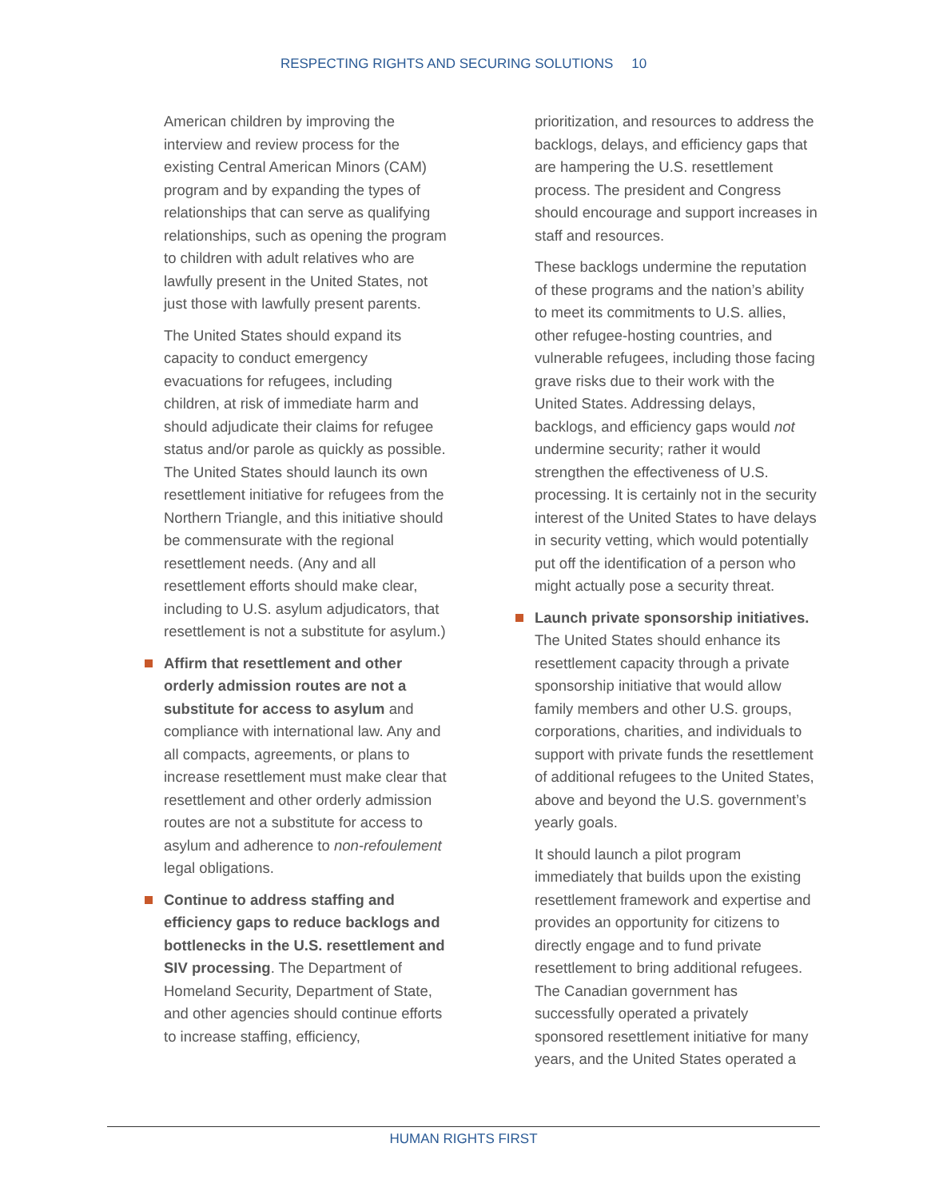RESPECTING RIGHTS AND SECURING SOLUTIONS 10
American children by improving the interview and review process for the existing Central American Minors (CAM) program and by expanding the types of relationships that can serve as qualifying relationships, such as opening the program to children with adult relatives who are lawfully present in the United States, not just those with lawfully present parents.
The United States should expand its capacity to conduct emergency evacuations for refugees, including children, at risk of immediate harm and should adjudicate their claims for refugee status and/or parole as quickly as possible. The United States should launch its own resettlement initiative for refugees from the Northern Triangle, and this initiative should be commensurate with the regional resettlement needs. (Any and all resettlement efforts should make clear, including to U.S. asylum adjudicators, that resettlement is not a substitute for asylum.)
Affirm that resettlement and other orderly admission routes are not a substitute for access to asylum and compliance with international law. Any and all compacts, agreements, or plans to increase resettlement must make clear that resettlement and other orderly admission routes are not a substitute for access to asylum and adherence to non-refoulement legal obligations.
Continue to address staffing and efficiency gaps to reduce backlogs and bottlenecks in the U.S. resettlement and SIV processing. The Department of Homeland Security, Department of State, and other agencies should continue efforts to increase staffing, efficiency,
prioritization, and resources to address the backlogs, delays, and efficiency gaps that are hampering the U.S. resettlement process. The president and Congress should encourage and support increases in staff and resources.
These backlogs undermine the reputation of these programs and the nation’s ability to meet its commitments to U.S. allies, other refugee-hosting countries, and vulnerable refugees, including those facing grave risks due to their work with the United States. Addressing delays, backlogs, and efficiency gaps would not undermine security; rather it would strengthen the effectiveness of U.S. processing. It is certainly not in the security interest of the United States to have delays in security vetting, which would potentially put off the identification of a person who might actually pose a security threat.
Launch private sponsorship initiatives. The United States should enhance its resettlement capacity through a private sponsorship initiative that would allow family members and other U.S. groups, corporations, charities, and individuals to support with private funds the resettlement of additional refugees to the United States, above and beyond the U.S. government’s yearly goals.
It should launch a pilot program immediately that builds upon the existing resettlement framework and expertise and provides an opportunity for citizens to directly engage and to fund private resettlement to bring additional refugees. The Canadian government has successfully operated a privately sponsored resettlement initiative for many years, and the United States operated a
HUMAN RIGHTS FIRST